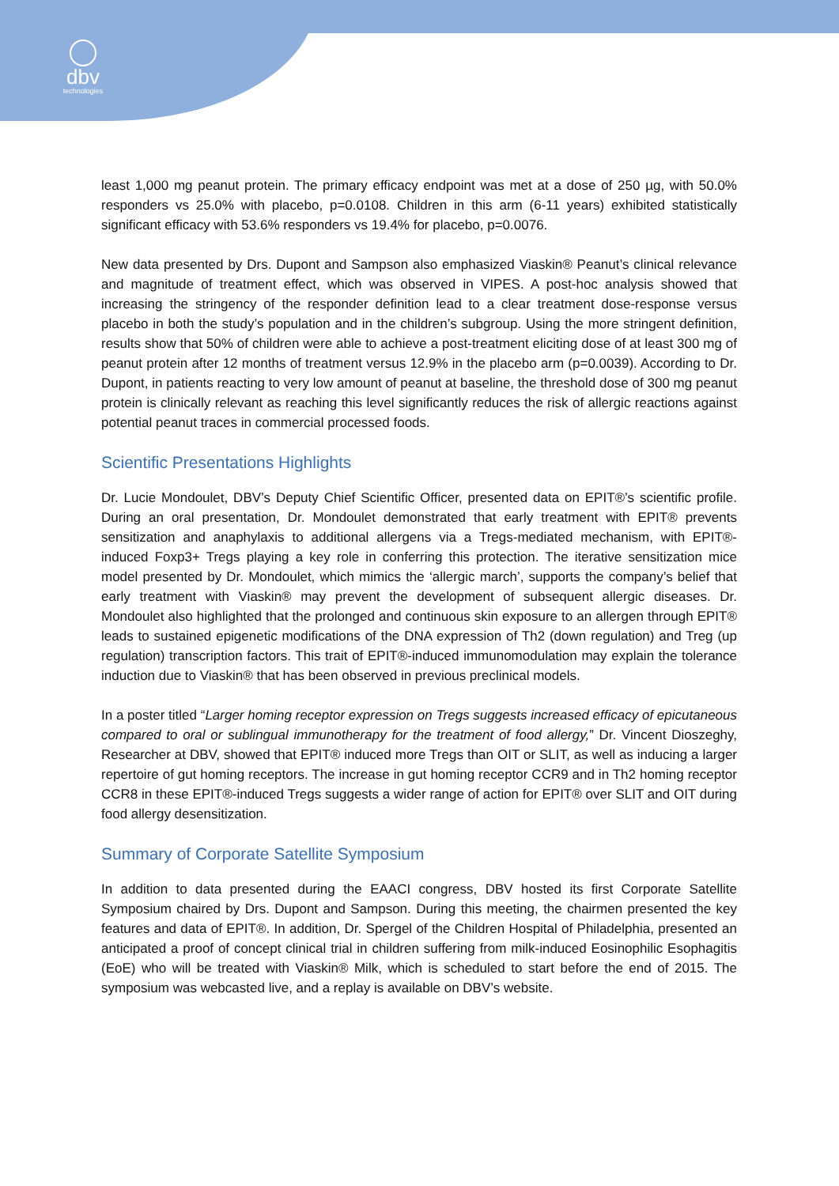dbv
technologies
least 1,000 mg peanut protein. The primary efficacy endpoint was met at a dose of 250 µg, with 50.0% responders vs 25.0% with placebo, p=0.0108. Children in this arm (6-11 years) exhibited statistically significant efficacy with 53.6% responders vs 19.4% for placebo, p=0.0076.
New data presented by Drs. Dupont and Sampson also emphasized Viaskin® Peanut’s clinical relevance and magnitude of treatment effect, which was observed in VIPES. A post-hoc analysis showed that increasing the stringency of the responder definition lead to a clear treatment dose-response versus placebo in both the study’s population and in the children’s subgroup. Using the more stringent definition, results show that 50% of children were able to achieve a post-treatment eliciting dose of at least 300 mg of peanut protein after 12 months of treatment versus 12.9% in the placebo arm (p=0.0039). According to Dr. Dupont, in patients reacting to very low amount of peanut at baseline, the threshold dose of 300 mg peanut protein is clinically relevant as reaching this level significantly reduces the risk of allergic reactions against potential peanut traces in commercial processed foods.
Scientific Presentations Highlights
Dr. Lucie Mondoulet, DBV’s Deputy Chief Scientific Officer, presented data on EPIT®’s scientific profile. During an oral presentation, Dr. Mondoulet demonstrated that early treatment with EPIT® prevents sensitization and anaphylaxis to additional allergens via a Tregs-mediated mechanism, with EPIT®-induced Foxp3+ Tregs playing a key role in conferring this protection. The iterative sensitization mice model presented by Dr. Mondoulet, which mimics the ‘allergic march’, supports the company’s belief that early treatment with Viaskin® may prevent the development of subsequent allergic diseases. Dr. Mondoulet also highlighted that the prolonged and continuous skin exposure to an allergen through EPIT® leads to sustained epigenetic modifications of the DNA expression of Th2 (down regulation) and Treg (up regulation) transcription factors. This trait of EPIT®-induced immunomodulation may explain the tolerance induction due to Viaskin® that has been observed in previous preclinical models.
In a poster titled “Larger homing receptor expression on Tregs suggests increased efficacy of epicutaneous compared to oral or sublingual immunotherapy for the treatment of food allergy,” Dr. Vincent Dioszeghy, Researcher at DBV, showed that EPIT® induced more Tregs than OIT or SLIT, as well as inducing a larger repertoire of gut homing receptors. The increase in gut homing receptor CCR9 and in Th2 homing receptor CCR8 in these EPIT®-induced Tregs suggests a wider range of action for EPIT® over SLIT and OIT during food allergy desensitization.
Summary of Corporate Satellite Symposium
In addition to data presented during the EAACI congress, DBV hosted its first Corporate Satellite Symposium chaired by Drs. Dupont and Sampson. During this meeting, the chairmen presented the key features and data of EPIT®. In addition, Dr. Spergel of the Children Hospital of Philadelphia, presented an anticipated a proof of concept clinical trial in children suffering from milk-induced Eosinophilic Esophagitis (EoE) who will be treated with Viaskin® Milk, which is scheduled to start before the end of 2015. The symposium was webcasted live, and a replay is available on DBV’s website.